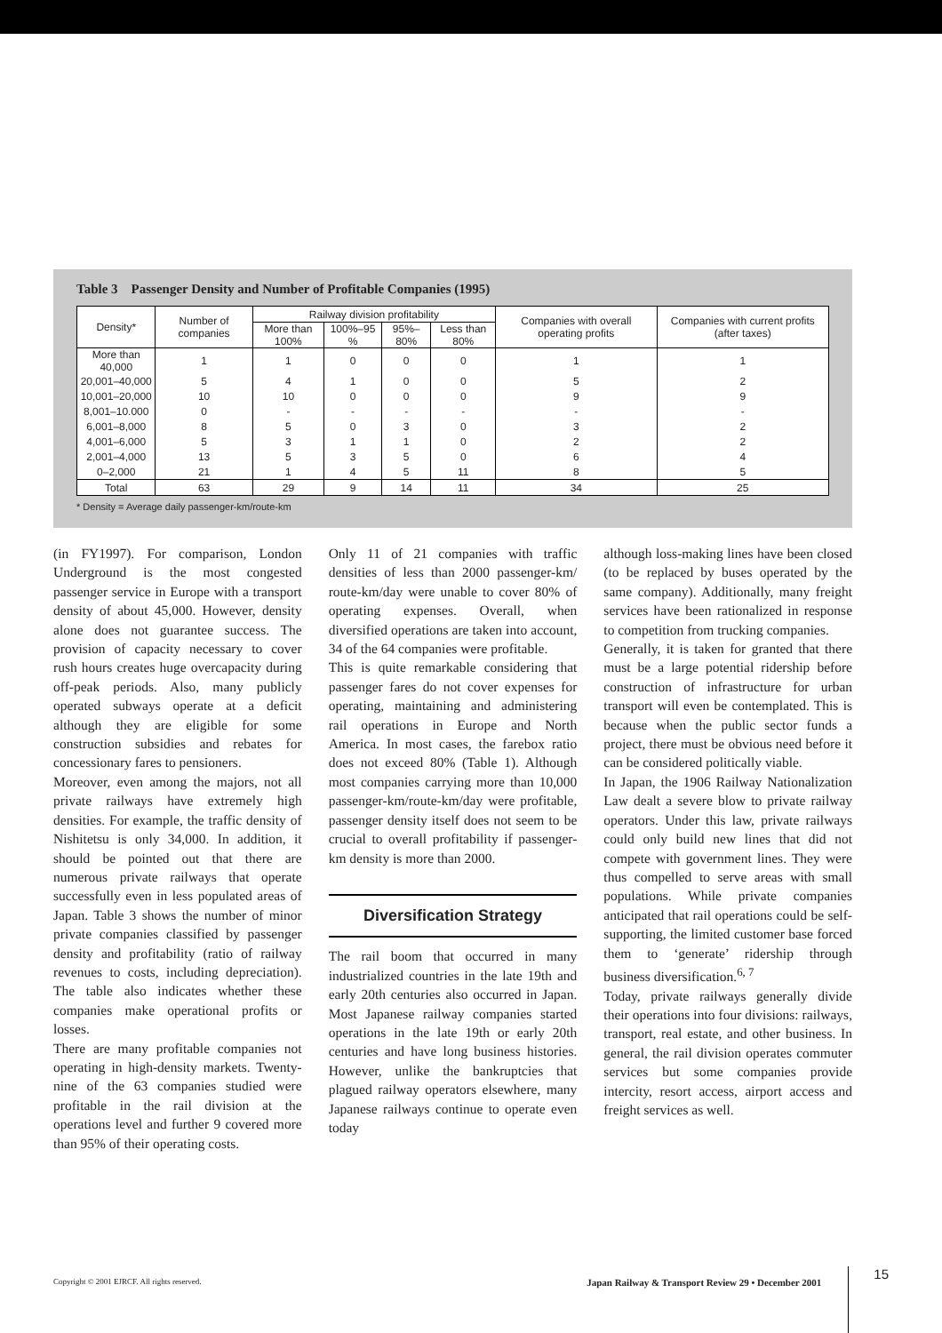Table 3 Passenger Density and Number of Profitable Companies (1995)
| Density* | Number of companies | Railway division profitability | | | | Companies with overall operating profits | Companies with current profits (after taxes) |
| --- | --- | --- | --- | --- | --- | --- | --- |
| | | More than 100% | 100%–95 % | 95%–80% | Less than 80% | | |
| More than 40,000 | 1 | 1 | 0 | 0 | 0 | 1 | 1 |
| 20,001–40,000 | 5 | 4 | 1 | 0 | 0 | 5 | 2 |
| 10,001–20,000 | 10 | 10 | 0 | 0 | 0 | 9 | 9 |
| 8,001–10.000 | 0 | - | - | - | - | - | - |
| 6,001–8,000 | 8 | 5 | 0 | 3 | 0 | 3 | 2 |
| 4,001–6,000 | 5 | 3 | 1 | 1 | 0 | 2 | 2 |
| 2,001–4,000 | 13 | 5 | 3 | 5 | 0 | 6 | 4 |
| 0–2,000 | 21 | 1 | 4 | 5 | 11 | 8 | 5 |
| Total | 63 | 29 | 9 | 14 | 11 | 34 | 25 |
* Density = Average daily passenger-km/route-km
(in FY1997). For comparison, London Underground is the most congested passenger service in Europe with a transport density of about 45,000. However, density alone does not guarantee success. The provision of capacity necessary to cover rush hours creates huge overcapacity during off-peak periods. Also, many publicly operated subways operate at a deficit although they are eligible for some construction subsidies and rebates for concessionary fares to pensioners.
Moreover, even among the majors, not all private railways have extremely high densities. For example, the traffic density of Nishitetsu is only 34,000. In addition, it should be pointed out that there are numerous private railways that operate successfully even in less populated areas of Japan. Table 3 shows the number of minor private companies classified by passenger density and profitability (ratio of railway revenues to costs, including depreciation). The table also indicates whether these companies make operational profits or losses.
There are many profitable companies not operating in high-density markets. Twenty-nine of the 63 companies studied were profitable in the rail division at the operations level and further 9 covered more than 95% of their operating costs.
Only 11 of 21 companies with traffic densities of less than 2000 passenger-km/ route-km/day were unable to cover 80% of operating expenses. Overall, when diversified operations are taken into account, 34 of the 64 companies were profitable.
This is quite remarkable considering that passenger fares do not cover expenses for operating, maintaining and administering rail operations in Europe and North America. In most cases, the farebox ratio does not exceed 80% (Table 1). Although most companies carrying more than 10,000 passenger-km/route-km/day were profitable, passenger density itself does not seem to be crucial to overall profitability if passenger-km density is more than 2000.
Diversification Strategy
The rail boom that occurred in many industrialized countries in the late 19th and early 20th centuries also occurred in Japan. Most Japanese railway companies started operations in the late 19th or early 20th centuries and have long business histories. However, unlike the bankruptcies that plagued railway operators elsewhere, many Japanese railways continue to operate even today
although loss-making lines have been closed (to be replaced by buses operated by the same company). Additionally, many freight services have been rationalized in response to competition from trucking companies.
Generally, it is taken for granted that there must be a large potential ridership before construction of infrastructure for urban transport will even be contemplated. This is because when the public sector funds a project, there must be obvious need before it can be considered politically viable.
In Japan, the 1906 Railway Nationalization Law dealt a severe blow to private railway operators. Under this law, private railways could only build new lines that did not compete with government lines. They were thus compelled to serve areas with small populations. While private companies anticipated that rail operations could be self-supporting, the limited customer base forced them to ‘generate’ ridership through business diversification.<sup>6, 7</sup>
Today, private railways generally divide their operations into four divisions: railways, transport, real estate, and other business. In general, the rail division operates commuter services but some companies provide intercity, resort access, airport access and freight services as well.
Copyright © 2001 EJRCF. All rights reserved. Japan Railway & Transport Review 29 • December 2001 15